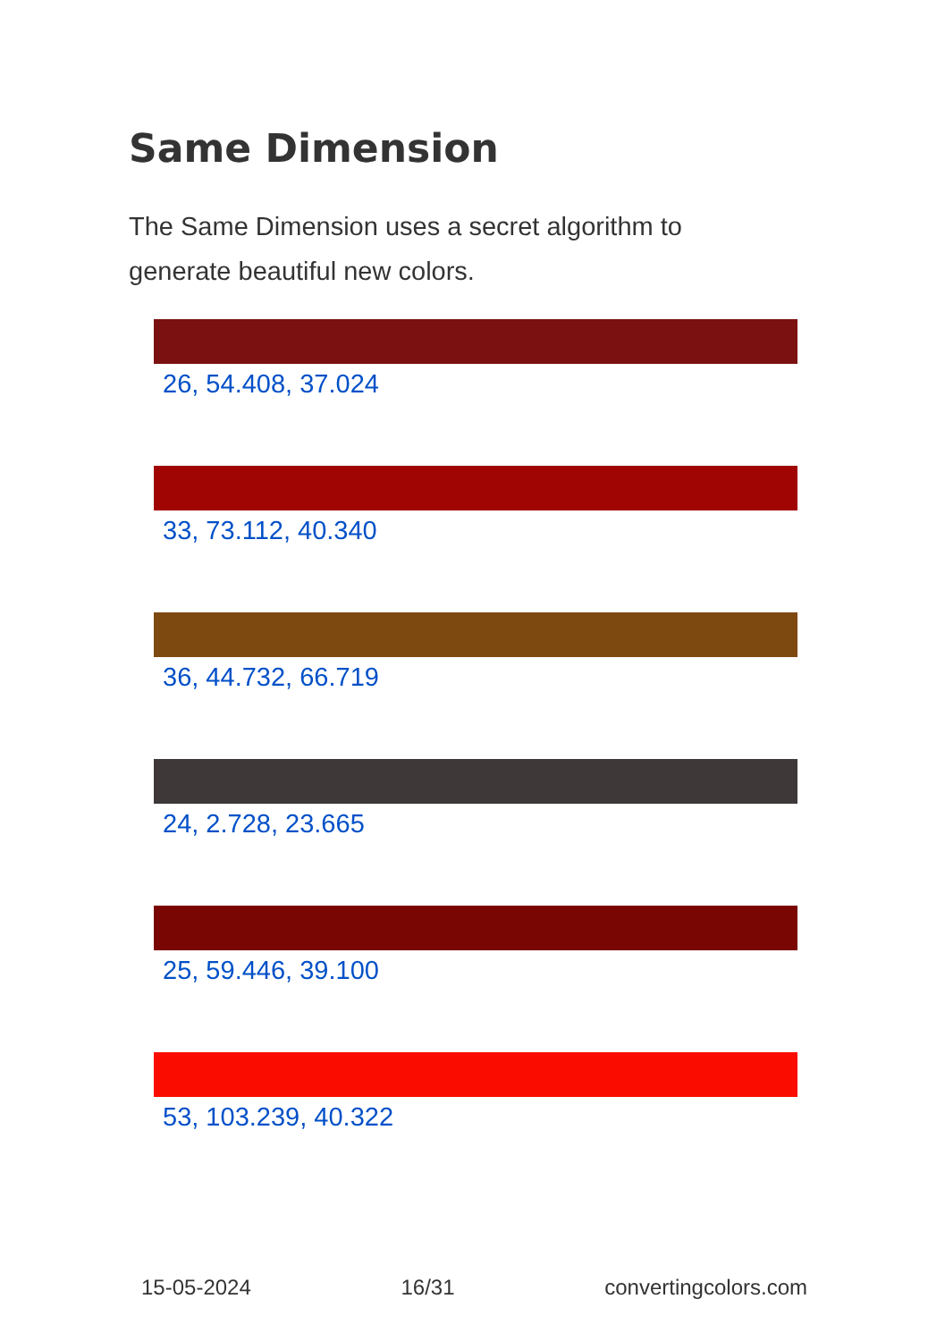Same Dimension
The Same Dimension uses a secret algorithm to generate beautiful new colors.
26, 54.408, 37.024
33, 73.112, 40.340
36, 44.732, 66.719
24, 2.728, 23.665
25, 59.446, 39.100
53, 103.239, 40.322
15-05-2024 16/31 convertingcolors.com